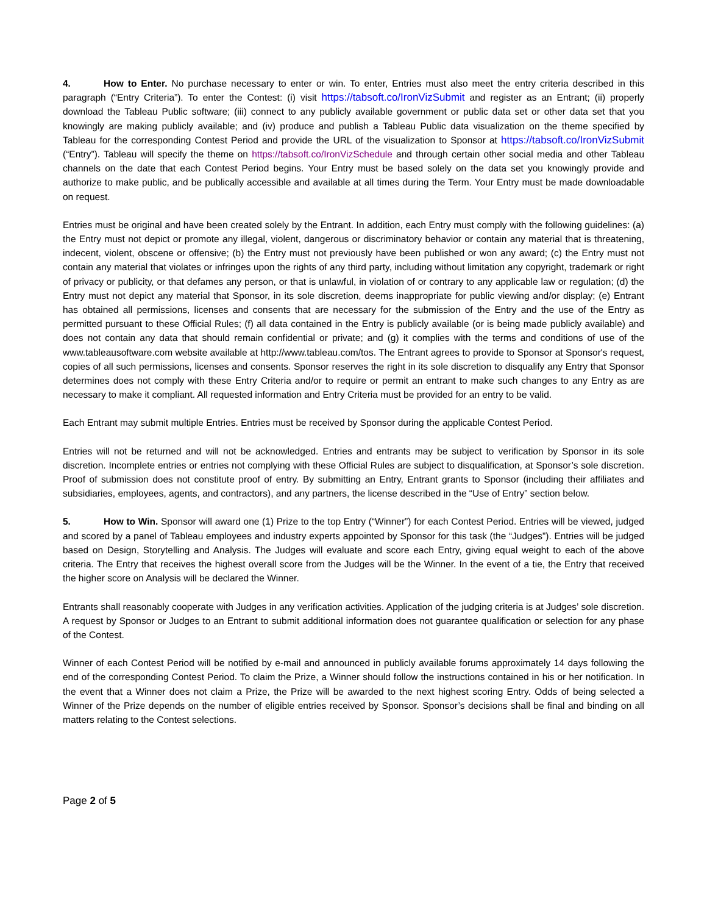4. How to Enter. No purchase necessary to enter or win. To enter, Entries must also meet the entry criteria described in this paragraph (“Entry Criteria”). To enter the Contest: (i) visit https://tabsoft.co/IronVizSubmit and register as an Entrant; (ii) properly download the Tableau Public software; (iii) connect to any publicly available government or public data set or other data set that you knowingly are making publicly available; and (iv) produce and publish a Tableau Public data visualization on the theme specified by Tableau for the corresponding Contest Period and provide the URL of the visualization to Sponsor at https://tabsoft.co/IronVizSubmit (“Entry”). Tableau will specify the theme on https://tabsoft.co/IronVizSchedule and through certain other social media and other Tableau channels on the date that each Contest Period begins. Your Entry must be based solely on the data set you knowingly provide and authorize to make public, and be publically accessible and available at all times during the Term. Your Entry must be made downloadable on request.
Entries must be original and have been created solely by the Entrant. In addition, each Entry must comply with the following guidelines: (a) the Entry must not depict or promote any illegal, violent, dangerous or discriminatory behavior or contain any material that is threatening, indecent, violent, obscene or offensive; (b) the Entry must not previously have been published or won any award; (c) the Entry must not contain any material that violates or infringes upon the rights of any third party, including without limitation any copyright, trademark or right of privacy or publicity, or that defames any person, or that is unlawful, in violation of or contrary to any applicable law or regulation; (d) the Entry must not depict any material that Sponsor, in its sole discretion, deems inappropriate for public viewing and/or display; (e) Entrant has obtained all permissions, licenses and consents that are necessary for the submission of the Entry and the use of the Entry as permitted pursuant to these Official Rules; (f) all data contained in the Entry is publicly available (or is being made publicly available) and does not contain any data that should remain confidential or private; and (g) it complies with the terms and conditions of use of the www.tableausoftware.com website available at http://www.tableau.com/tos. The Entrant agrees to provide to Sponsor at Sponsor's request, copies of all such permissions, licenses and consents. Sponsor reserves the right in its sole discretion to disqualify any Entry that Sponsor determines does not comply with these Entry Criteria and/or to require or permit an entrant to make such changes to any Entry as are necessary to make it compliant. All requested information and Entry Criteria must be provided for an entry to be valid.
Each Entrant may submit multiple Entries. Entries must be received by Sponsor during the applicable Contest Period.
Entries will not be returned and will not be acknowledged. Entries and entrants may be subject to verification by Sponsor in its sole discretion. Incomplete entries or entries not complying with these Official Rules are subject to disqualification, at Sponsor’s sole discretion. Proof of submission does not constitute proof of entry. By submitting an Entry, Entrant grants to Sponsor (including their affiliates and subsidiaries, employees, agents, and contractors), and any partners, the license described in the “Use of Entry” section below.
5. How to Win. Sponsor will award one (1) Prize to the top Entry (“Winner”) for each Contest Period. Entries will be viewed, judged and scored by a panel of Tableau employees and industry experts appointed by Sponsor for this task (the “Judges”). Entries will be judged based on Design, Storytelling and Analysis. The Judges will evaluate and score each Entry, giving equal weight to each of the above criteria. The Entry that receives the highest overall score from the Judges will be the Winner. In the event of a tie, the Entry that received the higher score on Analysis will be declared the Winner.
Entrants shall reasonably cooperate with Judges in any verification activities. Application of the judging criteria is at Judges’ sole discretion. A request by Sponsor or Judges to an Entrant to submit additional information does not guarantee qualification or selection for any phase of the Contest.
Winner of each Contest Period will be notified by e-mail and announced in publicly available forums approximately 14 days following the end of the corresponding Contest Period. To claim the Prize, a Winner should follow the instructions contained in his or her notification. In the event that a Winner does not claim a Prize, the Prize will be awarded to the next highest scoring Entry. Odds of being selected a Winner of the Prize depends on the number of eligible entries received by Sponsor. Sponsor’s decisions shall be final and binding on all matters relating to the Contest selections.
Page 2 of 5